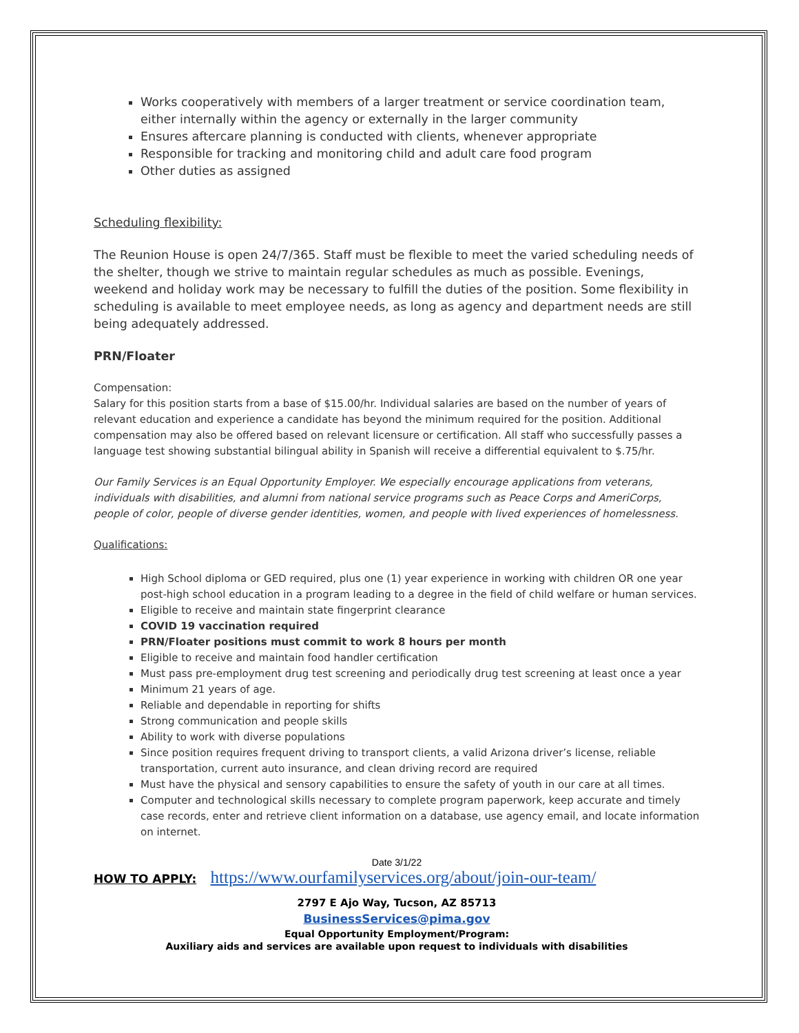Works cooperatively with members of a larger treatment or service coordination team, either internally within the agency or externally in the larger community
Ensures aftercare planning is conducted with clients, whenever appropriate
Responsible for tracking and monitoring child and adult care food program
Other duties as assigned
Scheduling flexibility:
The Reunion House is open 24/7/365. Staff must be flexible to meet the varied scheduling needs of the shelter, though we strive to maintain regular schedules as much as possible. Evenings, weekend and holiday work may be necessary to fulfill the duties of the position. Some flexibility in scheduling is available to meet employee needs, as long as agency and department needs are still being adequately addressed.
PRN/Floater
Compensation:
Salary for this position starts from a base of $15.00/hr. Individual salaries are based on the number of years of relevant education and experience a candidate has beyond the minimum required for the position. Additional compensation may also be offered based on relevant licensure or certification. All staff who successfully passes a language test showing substantial bilingual ability in Spanish will receive a differential equivalent to $.75/hr.
Our Family Services is an Equal Opportunity Employer. We especially encourage applications from veterans, individuals with disabilities, and alumni from national service programs such as Peace Corps and AmeriCorps, people of color, people of diverse gender identities, women, and people with lived experiences of homelessness.
Qualifications:
High School diploma or GED required, plus one (1) year experience in working with children OR one year post-high school education in a program leading to a degree in the field of child welfare or human services.
Eligible to receive and maintain state fingerprint clearance
COVID 19 vaccination required
PRN/Floater positions must commit to work 8 hours per month
Eligible to receive and maintain food handler certification
Must pass pre-employment drug test screening and periodically drug test screening at least once a year
Minimum 21 years of age.
Reliable and dependable in reporting for shifts
Strong communication and people skills
Ability to work with diverse populations
Since position requires frequent driving to transport clients, a valid Arizona driver’s license, reliable transportation, current auto insurance, and clean driving record are required
Must have the physical and sensory capabilities to ensure the safety of youth in our care at all times.
Computer and technological skills necessary to complete program paperwork, keep accurate and timely case records, enter and retrieve client information on a database, use agency email, and locate information on internet.
Date 3/1/22
HOW TO APPLY: https://www.ourfamilyservices.org/about/join-our-team/
2797 E Ajo Way, Tucson, AZ 85713
BusinessServices@pima.gov
Equal Opportunity Employment/Program:
Auxiliary aids and services are available upon request to individuals with disabilities